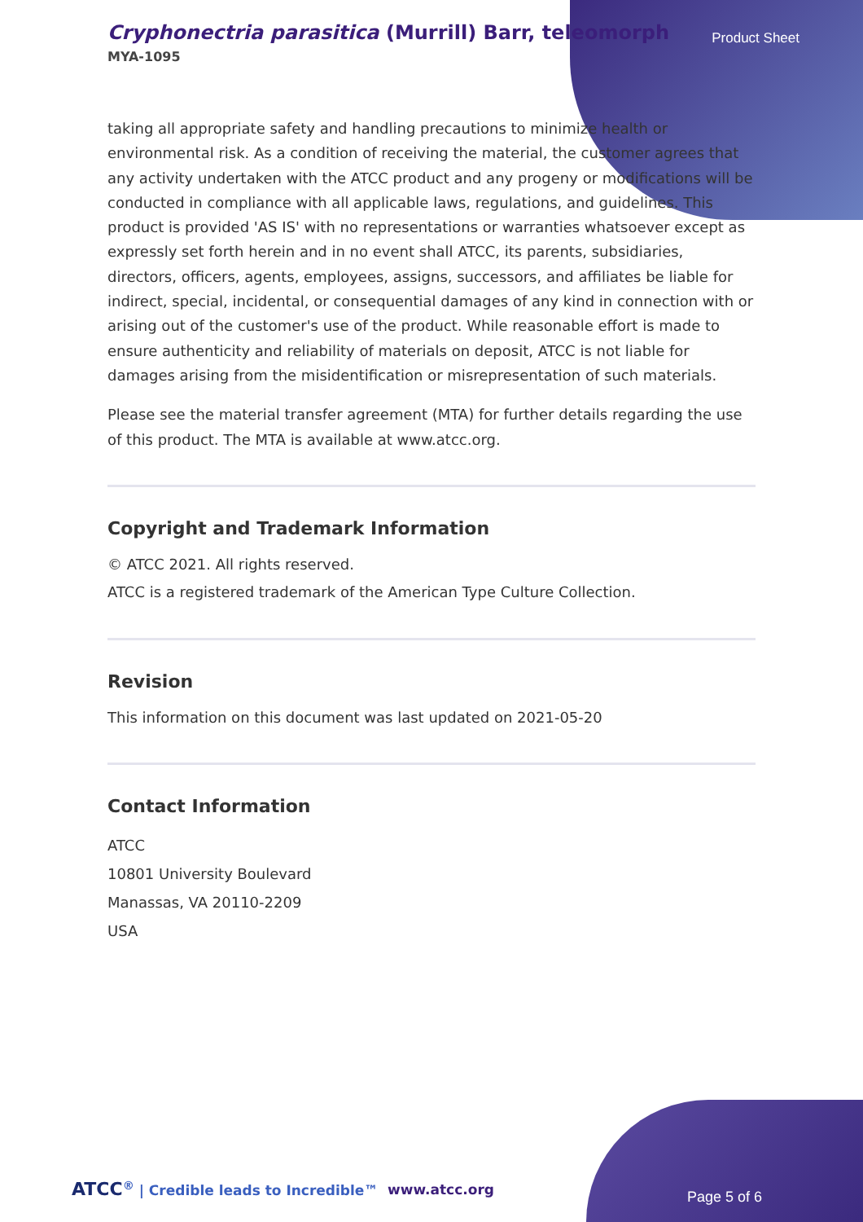Cryphonectria parasitica (Murrill) Barr, teleomorph
MYA-1095
Product Sheet
taking all appropriate safety and handling precautions to minimize health or environmental risk. As a condition of receiving the material, the customer agrees that any activity undertaken with the ATCC product and any progeny or modifications will be conducted in compliance with all applicable laws, regulations, and guidelines. This product is provided 'AS IS' with no representations or warranties whatsoever except as expressly set forth herein and in no event shall ATCC, its parents, subsidiaries, directors, officers, agents, employees, assigns, successors, and affiliates be liable for indirect, special, incidental, or consequential damages of any kind in connection with or arising out of the customer's use of the product. While reasonable effort is made to ensure authenticity and reliability of materials on deposit, ATCC is not liable for damages arising from the misidentification or misrepresentation of such materials.
Please see the material transfer agreement (MTA) for further details regarding the use of this product. The MTA is available at www.atcc.org.
Copyright and Trademark Information
© ATCC 2021. All rights reserved.
ATCC is a registered trademark of the American Type Culture Collection.
Revision
This information on this document was last updated on 2021-05-20
Contact Information
ATCC
10801 University Boulevard
Manassas, VA 20110-2209
USA
ATCC<sup>®</sup> | Credible leads to Incredible™
www.atcc.org Page 5 of 6